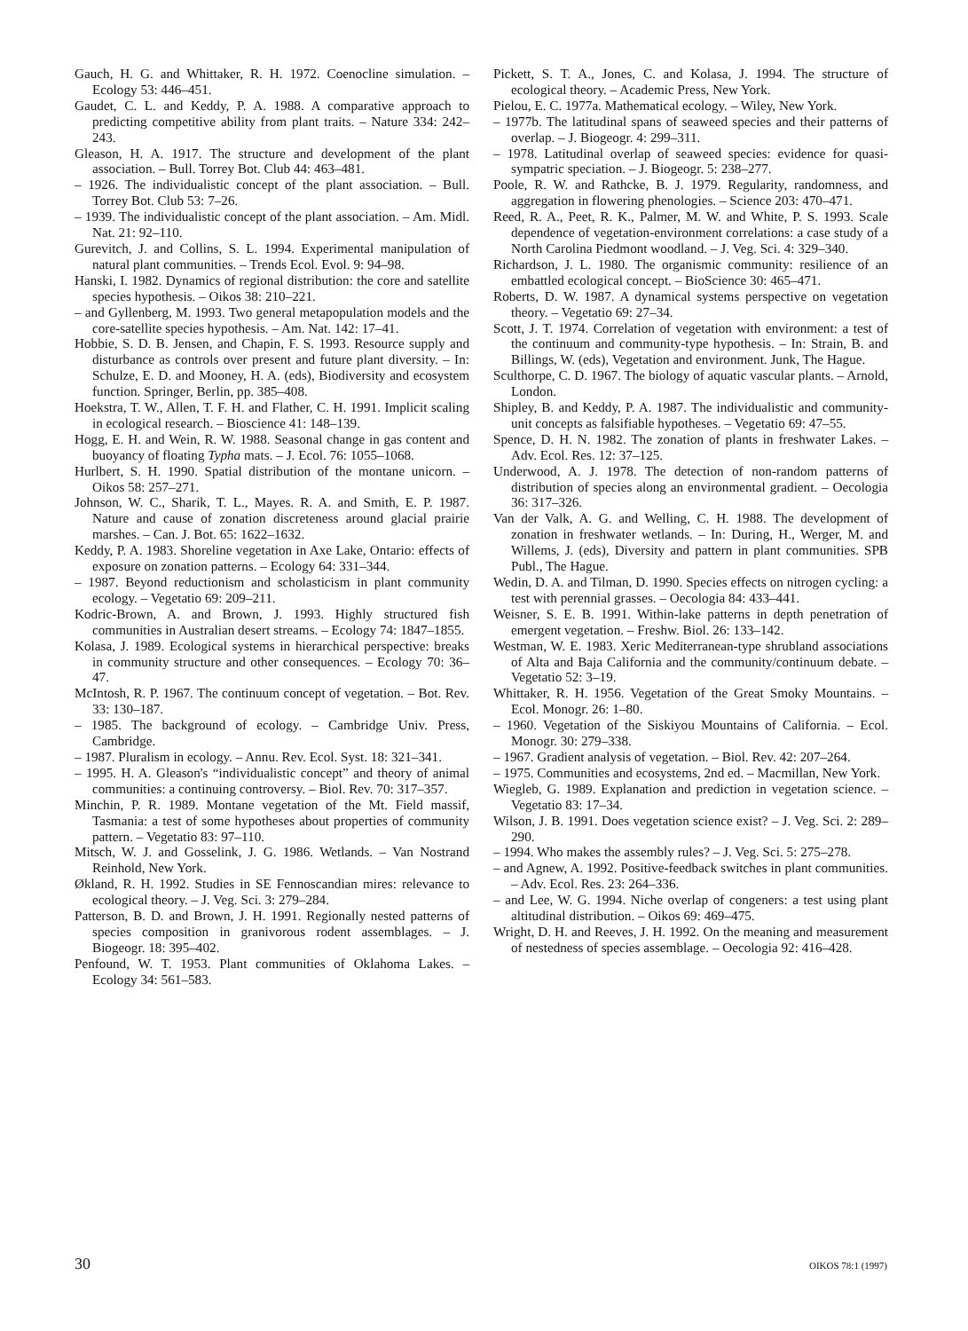Gauch, H. G. and Whittaker, R. H. 1972. Coenocline simulation. – Ecology 53: 446–451.
Gaudet, C. L. and Keddy, P. A. 1988. A comparative approach to predicting competitive ability from plant traits. – Nature 334: 242–243.
Gleason, H. A. 1917. The structure and development of the plant association. – Bull. Torrey Bot. Club 44: 463–481.
– 1926. The individualistic concept of the plant association. – Bull. Torrey Bot. Club 53: 7–26.
– 1939. The individualistic concept of the plant association. – Am. Midl. Nat. 21: 92–110.
Gurevitch, J. and Collins, S. L. 1994. Experimental manipulation of natural plant communities. – Trends Ecol. Evol. 9: 94–98.
Hanski, I. 1982. Dynamics of regional distribution: the core and satellite species hypothesis. – Oikos 38: 210–221.
– and Gyllenberg, M. 1993. Two general metapopulation models and the core-satellite species hypothesis. – Am. Nat. 142: 17–41.
Hobbie, S. D. B. Jensen, and Chapin, F. S. 1993. Resource supply and disturbance as controls over present and future plant diversity. – In: Schulze, E. D. and Mooney, H. A. (eds), Biodiversity and ecosystem function. Springer, Berlin, pp. 385–408.
Hoekstra, T. W., Allen, T. F. H. and Flather, C. H. 1991. Implicit scaling in ecological research. – Bioscience 41: 148–139.
Hogg, E. H. and Wein, R. W. 1988. Seasonal change in gas content and buoyancy of floating Typha mats. – J. Ecol. 76: 1055–1068.
Hurlbert, S. H. 1990. Spatial distribution of the montane unicorn. – Oikos 58: 257–271.
Johnson, W. C., Sharik, T. L., Mayes. R. A. and Smith, E. P. 1987. Nature and cause of zonation discreteness around glacial prairie marshes. – Can. J. Bot. 65: 1622–1632.
Keddy, P. A. 1983. Shoreline vegetation in Axe Lake, Ontario: effects of exposure on zonation patterns. – Ecology 64: 331–344.
– 1987. Beyond reductionism and scholasticism in plant community ecology. – Vegetatio 69: 209–211.
Kodric-Brown, A. and Brown, J. 1993. Highly structured fish communities in Australian desert streams. – Ecology 74: 1847–1855.
Kolasa, J. 1989. Ecological systems in hierarchical perspective: breaks in community structure and other consequences. – Ecology 70: 36–47.
McIntosh, R. P. 1967. The continuum concept of vegetation. – Bot. Rev. 33: 130–187.
– 1985. The background of ecology. – Cambridge Univ. Press, Cambridge.
– 1987. Pluralism in ecology. – Annu. Rev. Ecol. Syst. 18: 321–341.
– 1995. H. A. Gleason's “individualistic concept” and theory of animal communities: a continuing controversy. – Biol. Rev. 70: 317–357.
Minchin, P. R. 1989. Montane vegetation of the Mt. Field massif, Tasmania: a test of some hypotheses about properties of community pattern. – Vegetatio 83: 97–110.
Mitsch, W. J. and Gosselink, J. G. 1986. Wetlands. – Van Nostrand Reinhold, New York.
Økland, R. H. 1992. Studies in SE Fennoscandian mires: relevance to ecological theory. – J. Veg. Sci. 3: 279–284.
Patterson, B. D. and Brown, J. H. 1991. Regionally nested patterns of species composition in granivorous rodent assemblages. – J. Biogeogr. 18: 395–402.
Penfound, W. T. 1953. Plant communities of Oklahoma Lakes. – Ecology 34: 561–583.
Pickett, S. T. A., Jones, C. and Kolasa, J. 1994. The structure of ecological theory. – Academic Press, New York.
Pielou, E. C. 1977a. Mathematical ecology. – Wiley, New York.
– 1977b. The latitudinal spans of seaweed species and their patterns of overlap. – J. Biogeogr. 4: 299–311.
– 1978. Latitudinal overlap of seaweed species: evidence for quasi-sympatric speciation. – J. Biogeogr. 5: 238–277.
Poole, R. W. and Rathcke, B. J. 1979. Regularity, randomness, and aggregation in flowering phenologies. – Science 203: 470–471.
Reed, R. A., Peet, R. K., Palmer, M. W. and White, P. S. 1993. Scale dependence of vegetation-environment correlations: a case study of a North Carolina Piedmont woodland. – J. Veg. Sci. 4: 329–340.
Richardson, J. L. 1980. The organismic community: resilience of an embattled ecological concept. – BioScience 30: 465–471.
Roberts, D. W. 1987. A dynamical systems perspective on vegetation theory. – Vegetatio 69: 27–34.
Scott, J. T. 1974. Correlation of vegetation with environment: a test of the continuum and community-type hypothesis. – In: Strain, B. and Billings, W. (eds), Vegetation and environment. Junk, The Hague.
Sculthorpe, C. D. 1967. The biology of aquatic vascular plants. – Arnold, London.
Shipley, B. and Keddy, P. A. 1987. The individualistic and community-unit concepts as falsifiable hypotheses. – Vegetatio 69: 47–55.
Spence, D. H. N. 1982. The zonation of plants in freshwater Lakes. – Adv. Ecol. Res. 12: 37–125.
Underwood, A. J. 1978. The detection of non-random patterns of distribution of species along an environmental gradient. – Oecologia 36: 317–326.
Van der Valk, A. G. and Welling, C. H. 1988. The development of zonation in freshwater wetlands. – In: During, H., Werger, M. and Willems, J. (eds), Diversity and pattern in plant communities. SPB Publ., The Hague.
Wedin, D. A. and Tilman, D. 1990. Species effects on nitrogen cycling: a test with perennial grasses. – Oecologia 84: 433–441.
Weisner, S. E. B. 1991. Within-lake patterns in depth penetration of emergent vegetation. – Freshw. Biol. 26: 133–142.
Westman, W. E. 1983. Xeric Mediterranean-type shrubland associations of Alta and Baja California and the community/continuum debate. – Vegetatio 52: 3–19.
Whittaker, R. H. 1956. Vegetation of the Great Smoky Mountains. – Ecol. Monogr. 26: 1–80.
– 1960. Vegetation of the Siskiyou Mountains of California. – Ecol. Monogr. 30: 279–338.
– 1967. Gradient analysis of vegetation. – Biol. Rev. 42: 207–264.
– 1975. Communities and ecosystems, 2nd ed. – Macmillan, New York.
Wiegleb, G. 1989. Explanation and prediction in vegetation science. – Vegetatio 83: 17–34.
Wilson, J. B. 1991. Does vegetation science exist? – J. Veg. Sci. 2: 289–290.
– 1994. Who makes the assembly rules? – J. Veg. Sci. 5: 275–278.
– and Agnew, A. 1992. Positive-feedback switches in plant communities. – Adv. Ecol. Res. 23: 264–336.
– and Lee, W. G. 1994. Niche overlap of congeners: a test using plant altitudinal distribution. – Oikos 69: 469–475.
Wright, D. H. and Reeves, J. H. 1992. On the meaning and measurement of nestedness of species assemblage. – Oecologia 92: 416–428.
30 OIKOS 78:1 (1997)